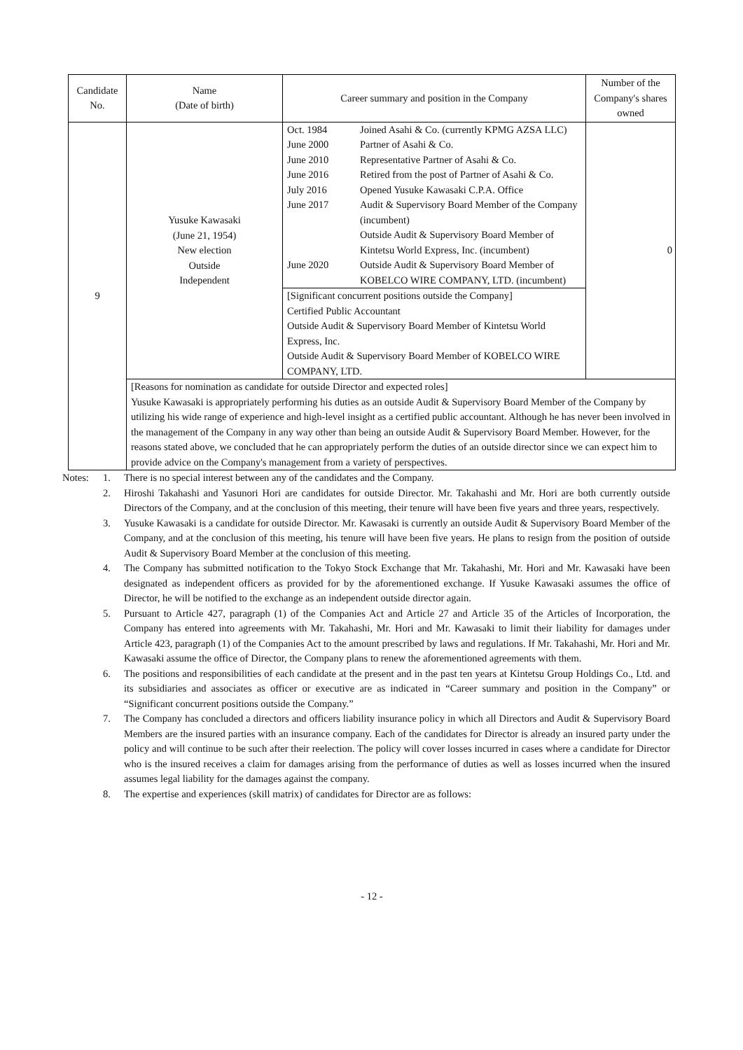| Candidate No. | Name (Date of birth) | Career summary and position in the Company | Number of the Company's shares owned |
| --- | --- | --- | --- |
| 9 | Yusuke Kawasaki (June 21, 1954) New election Outside Independent | / Oct. 1984 / Joined Asahi & Co. (currently KPMG AZSA LLC) / / June 2000 / Partner of Asahi & Co. / / June 2010 / Representative Partner of Asahi & Co. / / June 2016 / Retired from the post of Partner of Asahi & Co. / / July 2016 / Opened Yusuke Kawasaki C.P.A. Office / / June 2017 / Audit & Supervisory Board Member of the Company (incumbent) Outside Audit & Supervisory Board Member of Kintetsu World Express, Inc. (incumbent) / / June 2020 / Outside Audit & Supervisory Board Member of KOBELCO WIRE COMPANY, LTD. (incumbent) / [Significant concurrent positions outside the Company] Certified Public Accountant Outside Audit & Supervisory Board Member of Kintetsu World Express, Inc. Outside Audit & Supervisory Board Member of KOBELCO WIRE COMPANY, LTD. | 0 |
| | [Reasons for nomination as candidate for outside Director and expected roles] Yusuke Kawasaki is appropriately performing his duties as an outside Audit & Supervisory Board Member of the Company by utilizing his wide range of experience and high-level insight as a certified public accountant. Although he has never been involved in the management of the Company in any way other than being an outside Audit & Supervisory Board Member. However, for the reasons stated above, we concluded that he can appropriately perform the duties of an outside director since we can expect him to provide advice on the Company's management from a variety of perspectives. | | |
Notes:
1.
There is no special interest between any of the candidates and the Company.
2.
Hiroshi Takahashi and Yasunori Hori are candidates for outside Director. Mr. Takahashi and Mr. Hori are both currently outside Directors of the Company, and at the conclusion of this meeting, their tenure will have been five years and three years, respectively.
3.
Yusuke Kawasaki is a candidate for outside Director. Mr. Kawasaki is currently an outside Audit & Supervisory Board Member of the Company, and at the conclusion of this meeting, his tenure will have been five years. He plans to resign from the position of outside Audit & Supervisory Board Member at the conclusion of this meeting.
4.
The Company has submitted notification to the Tokyo Stock Exchange that Mr. Takahashi, Mr. Hori and Mr. Kawasaki have been designated as independent officers as provided for by the aforementioned exchange. If Yusuke Kawasaki assumes the office of Director, he will be notified to the exchange as an independent outside director again.
5.
Pursuant to Article 427, paragraph (1) of the Companies Act and Article 27 and Article 35 of the Articles of Incorporation, the Company has entered into agreements with Mr. Takahashi, Mr. Hori and Mr. Kawasaki to limit their liability for damages under Article 423, paragraph (1) of the Companies Act to the amount prescribed by laws and regulations. If Mr. Takahashi, Mr. Hori and Mr. Kawasaki assume the office of Director, the Company plans to renew the aforementioned agreements with them.
6.
The positions and responsibilities of each candidate at the present and in the past ten years at Kintetsu Group Holdings Co., Ltd. and its subsidiaries and associates as officer or executive are as indicated in “Career summary and position in the Company” or “Significant concurrent positions outside the Company.”
7.
The Company has concluded a directors and officers liability insurance policy in which all Directors and Audit & Supervisory Board Members are the insured parties with an insurance company. Each of the candidates for Director is already an insured party under the policy and will continue to be such after their reelection. The policy will cover losses incurred in cases where a candidate for Director who is the insured receives a claim for damages arising from the performance of duties as well as losses incurred when the insured assumes legal liability for the damages against the company.
8.
The expertise and experiences (skill matrix) of candidates for Director are as follows:
- 12 -